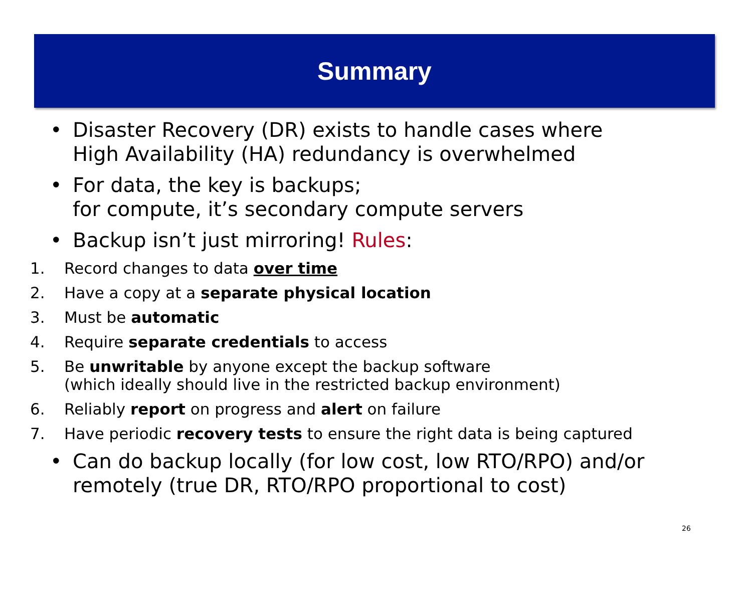Summary
• Disaster Recovery (DR) exists to handle cases where
High Availability (HA) redundancy is overwhelmed
• For data, the key is backups;
for compute, it’s secondary compute servers
• Backup isn’t just mirroring! Rules:
1. Record changes to data over time
2. Have a copy at a separate physical location
3. Must be automatic
4. Require separate credentials to access
5. Be unwritable by anyone except the backup software
(which ideally should live in the restricted backup environment)
6. Reliably report on progress and alert on failure
7. Have periodic recovery tests to ensure the right data is being captured
• Can do backup locally (for low cost, low RTO/RPO) and/or
remotely (true DR, RTO/RPO proportional to cost)
26